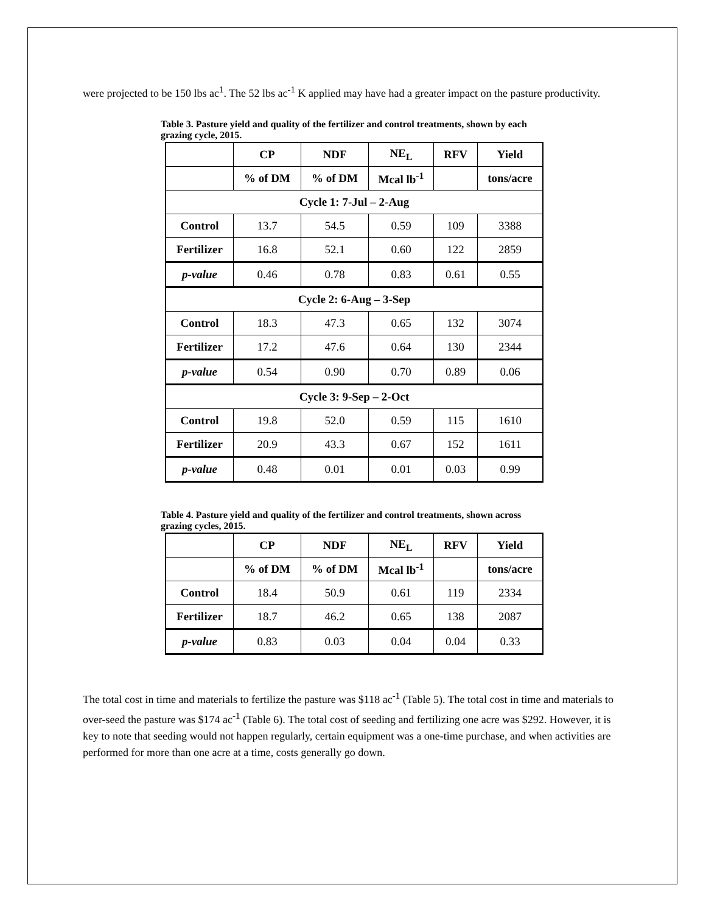were projected to be 150 lbs ac<sup>1</sup>. The 52 lbs ac<sup>-1</sup> K applied may have had a greater impact on the pasture productivity.
Table 3. Pasture yield and quality of the fertilizer and control treatments, shown by each grazing cycle, 2015.
| | CP | NDF | NE<sub>L</sub> | RFV | Yield |
| --- | --- | --- | --- | --- | --- |
| | % of DM | % of DM | Mcal lb<sup>-1</sup> | | tons/acre |
| Cycle 1: 7-Jul – 2-Aug | | | | | |
| Control | 13.7 | 54.5 | 0.59 | 109 | 3388 |
| Fertilizer | 16.8 | 52.1 | 0.60 | 122 | 2859 |
| p-value | 0.46 | 0.78 | 0.83 | 0.61 | 0.55 |
| Cycle 2: 6-Aug – 3-Sep | | | | | |
| Control | 18.3 | 47.3 | 0.65 | 132 | 3074 |
| Fertilizer | 17.2 | 47.6 | 0.64 | 130 | 2344 |
| p-value | 0.54 | 0.90 | 0.70 | 0.89 | 0.06 |
| Cycle 3: 9-Sep – 2-Oct | | | | | |
| Control | 19.8 | 52.0 | 0.59 | 115 | 1610 |
| Fertilizer | 20.9 | 43.3 | 0.67 | 152 | 1611 |
| p-value | 0.48 | 0.01 | 0.01 | 0.03 | 0.99 |
Table 4. Pasture yield and quality of the fertilizer and control treatments, shown across grazing cycles, 2015.
| | CP | NDF | NE<sub>L</sub> | RFV | Yield |
| --- | --- | --- | --- | --- | --- |
| | % of DM | % of DM | Mcal lb<sup>-1</sup> | | tons/acre |
| Control | 18.4 | 50.9 | 0.61 | 119 | 2334 |
| Fertilizer | 18.7 | 46.2 | 0.65 | 138 | 2087 |
| p-value | 0.83 | 0.03 | 0.04 | 0.04 | 0.33 |
The total cost in time and materials to fertilize the pasture was $118 ac<sup>-1</sup> (Table 5). The total cost in time and materials to over-seed the pasture was $174 ac<sup>-1</sup> (Table 6). The total cost of seeding and fertilizing one acre was $292. However, it is key to note that seeding would not happen regularly, certain equipment was a one-time purchase, and when activities are performed for more than one acre at a time, costs generally go down.